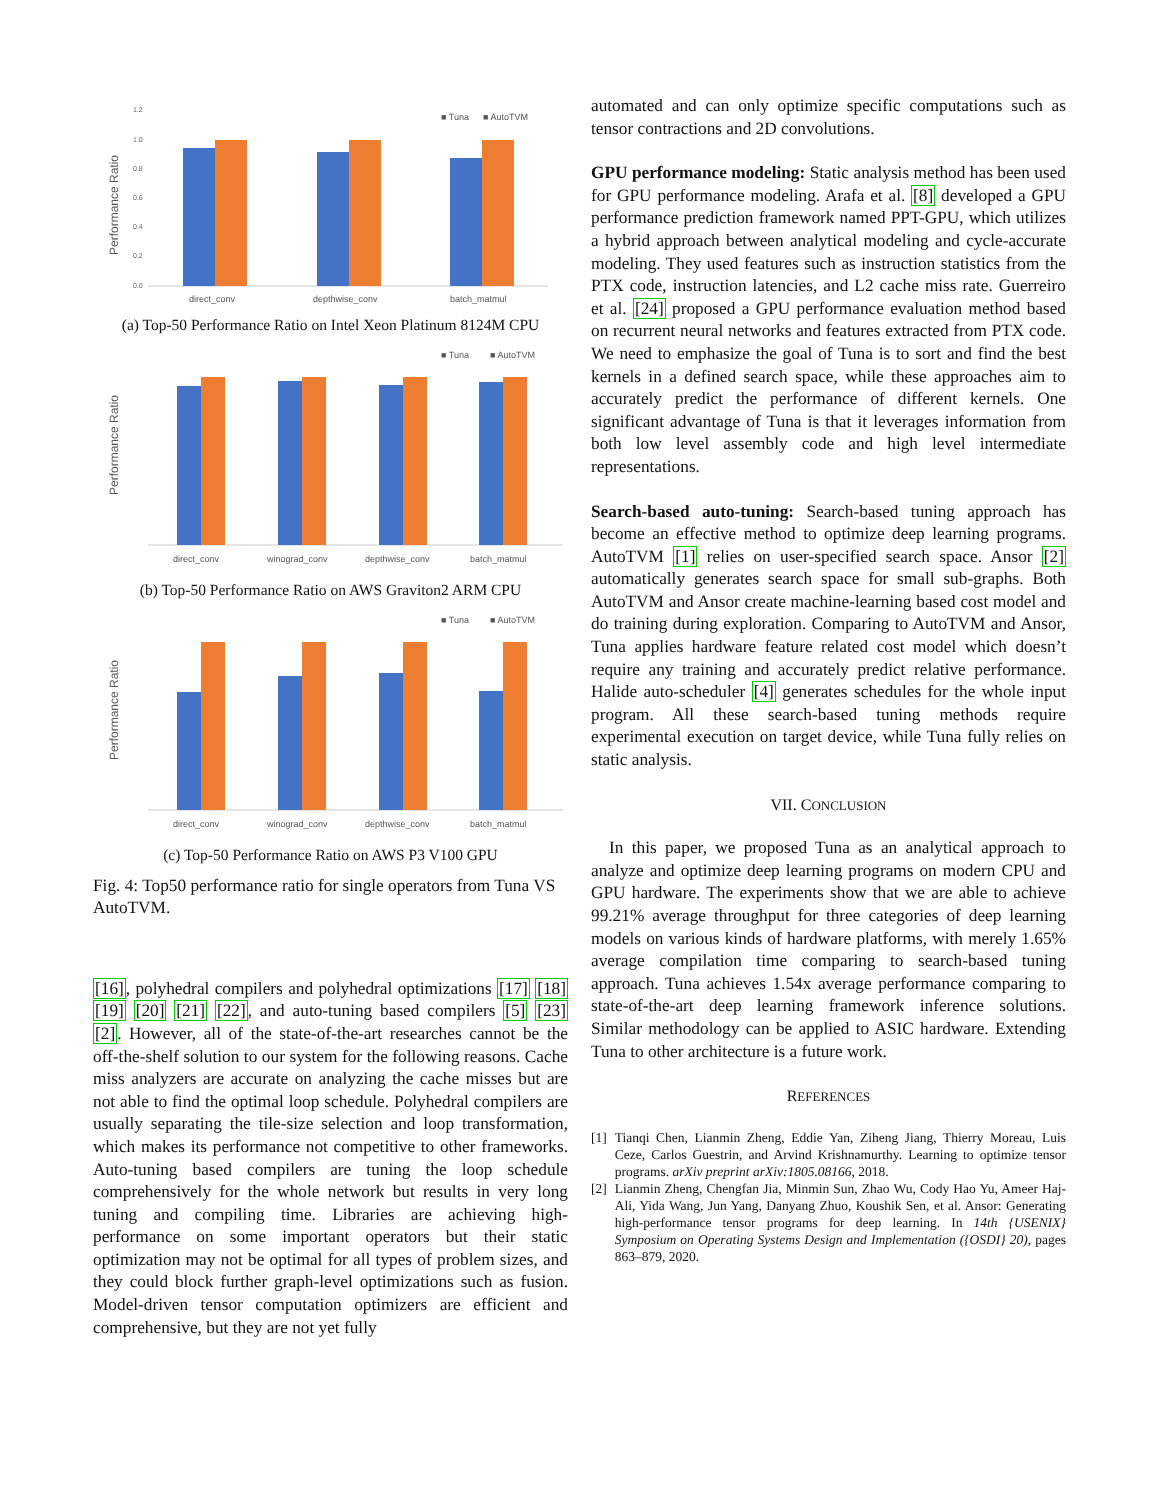Performance Ratio
1.2
1.0
0.8
0.6
0.4
0.2
0.0
direct_conv
depthwise_conv
batch_matmul
■ Tuna
■ AutoTVM
(a) Top-50 Performance Ratio on Intel Xeon Platinum 8124M CPU
Performance Ratio
direct_conv
winograd_conv
depthwise_conv
batch_matmul
■ Tuna
■ AutoTVM
(b) Top-50 Performance Ratio on AWS Graviton2 ARM CPU
Performance Ratio
direct_conv
winograd_conv
depthwise_conv
batch_matmul
■ Tuna
■ AutoTVM
(c) Top-50 Performance Ratio on AWS P3 V100 GPU
Fig. 4: Top50 performance ratio for single operators from Tuna VS AutoTVM.
[16], polyhedral compilers and polyhedral optimizations [17] [18] [19] [20] [21] [22], and auto-tuning based compilers [5] [23] [2]. However, all of the state-of-the-art researches cannot be the off-the-shelf solution to our system for the following reasons. Cache miss analyzers are accurate on analyzing the cache misses but are not able to find the optimal loop schedule. Polyhedral compilers are usually separating the tile-size selection and loop transformation, which makes its performance not competitive to other frameworks. Auto-tuning based compilers are tuning the loop schedule comprehensively for the whole network but results in very long tuning and compiling time. Libraries are achieving high-performance on some important operators but their static optimization may not be optimal for all types of problem sizes, and they could block further graph-level optimizations such as fusion. Model-driven tensor computation optimizers are efficient and comprehensive, but they are not yet fully
automated and can only optimize specific computations such as tensor contractions and 2D convolutions.
GPU performance modeling: Static analysis method has been used for GPU performance modeling. Arafa et al. [8] developed a GPU performance prediction framework named PPT-GPU, which utilizes a hybrid approach between analytical modeling and cycle-accurate modeling. They used features such as instruction statistics from the PTX code, instruction latencies, and L2 cache miss rate. Guerreiro et al. [24] proposed a GPU performance evaluation method based on recurrent neural networks and features extracted from PTX code. We need to emphasize the goal of Tuna is to sort and find the best kernels in a defined search space, while these approaches aim to accurately predict the performance of different kernels. One significant advantage of Tuna is that it leverages information from both low level assembly code and high level intermediate representations.
Search-based auto-tuning: Search-based tuning approach has become an effective method to optimize deep learning programs. AutoTVM [1] relies on user-specified search space. Ansor [2] automatically generates search space for small sub-graphs. Both AutoTVM and Ansor create machine-learning based cost model and do training during exploration. Comparing to AutoTVM and Ansor, Tuna applies hardware feature related cost model which doesn’t require any training and accurately predict relative performance. Halide auto-scheduler [4] generates schedules for the whole input program. All these search-based tuning methods require experimental execution on target device, while Tuna fully relies on static analysis.
VII. CONCLUSION
In this paper, we proposed Tuna as an analytical approach to analyze and optimize deep learning programs on modern CPU and GPU hardware. The experiments show that we are able to achieve 99.21% average throughput for three categories of deep learning models on various kinds of hardware platforms, with merely 1.65% average compilation time comparing to search-based tuning approach. Tuna achieves 1.54x average performance comparing to state-of-the-art deep learning framework inference solutions. Similar methodology can be applied to ASIC hardware. Extending Tuna to other architecture is a future work.
REFERENCES
[1] Tianqi Chen, Lianmin Zheng, Eddie Yan, Ziheng Jiang, Thierry Moreau, Luis Ceze, Carlos Guestrin, and Arvind Krishnamurthy. Learning to optimize tensor programs. arXiv preprint arXiv:1805.08166, 2018.
[2] Lianmin Zheng, Chengfan Jia, Minmin Sun, Zhao Wu, Cody Hao Yu, Ameer Haj-Ali, Yida Wang, Jun Yang, Danyang Zhuo, Koushik Sen, et al. Ansor: Generating high-performance tensor programs for deep learning. In 14th {USENIX} Symposium on Operating Systems Design and Implementation ({OSDI} 20), pages 863–879, 2020.